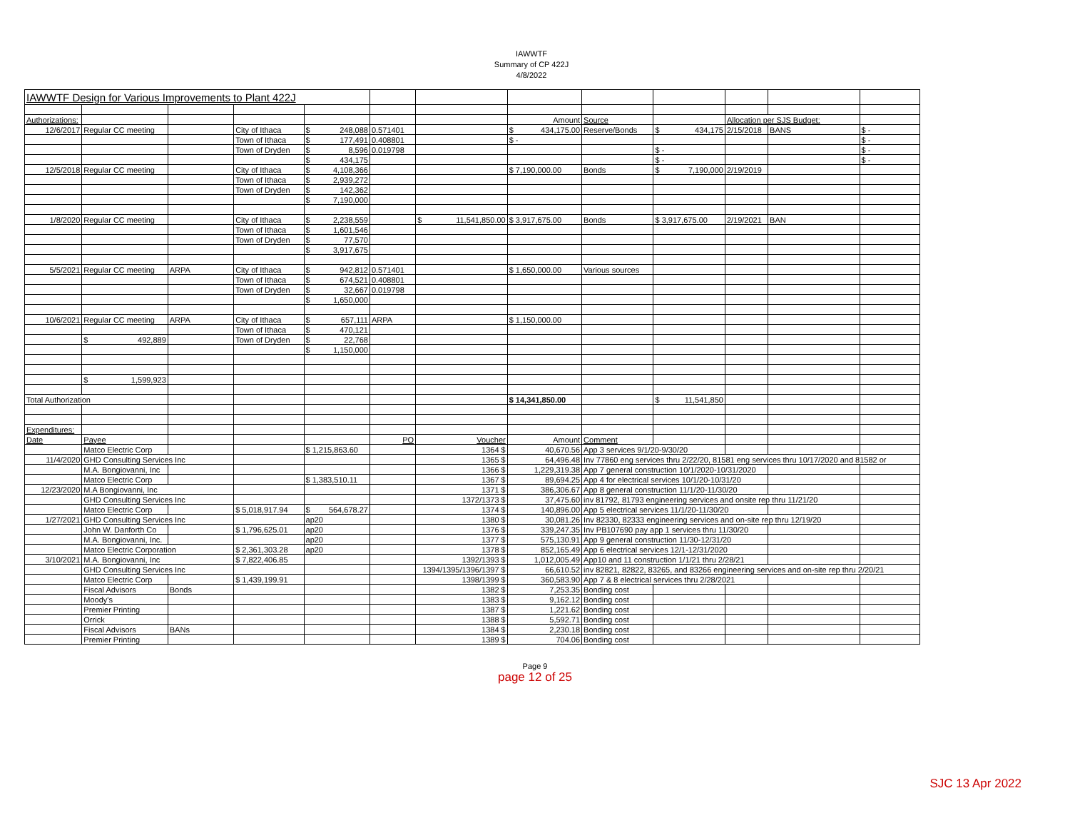IAWWTF
Summary of CP 422J
4/8/2022
| IAWWTF Design for Various Improvements to Plant 422J | | | | | | | | | | | | |
| Authorizations: | | | | | | | Amount | Source | | Allocation per SJS Budget: | | |
| 12/6/2017 | Regular CC meeting | | City of Ithaca | $ 248,088 | 0.571401 | | $ 434,175.00 | Reserve/Bonds | $ 434,175 | 2/15/2018 | BANS | $ - |
| | | | Town of Ithaca | $ 177,491 | 0.408801 | | $ - | | | | | $ - |
| | | | Town of Dryden | $ 8,596 | 0.019798 | | | | $ - | | | $ - |
| | | | | $ 434,175 | | | | | $ - | | | $ - |
| 12/5/2018 | Regular CC meeting | | City of Ithaca | $ 4,108,366 | | | $ 7,190,000.00 | Bonds | $ 7,190,000 | 2/19/2019 | | |
| | | | Town of Ithaca | $ 2,939,272 | | | | | | | | |
| | | | Town of Dryden | $ 142,362 | | | | | | | | |
| | | | | $ 7,190,000 | | | | | | | | |
| 1/8/2020 | Regular CC meeting | | City of Ithaca | $ 2,238,559 | | $ 11,541,850.00 | $ 3,917,675.00 | Bonds | $ 3,917,675.00 | 2/19/2021 | BAN | |
| | | | Town of Ithaca | $ 1,601,546 | | | | | | | | |
| | | | Town of Dryden | $ 77,570 | | | | | | | | |
| | | | | $ 3,917,675 | | | | | | | | |
| 5/5/2021 | Regular CC meeting | ARPA | City of Ithaca | $ 942,812 | 0.571401 | | $ 1,650,000.00 | Various sources | | | | |
| | | | Town of Ithaca | $ 674,521 | 0.408801 | | | | | | | |
| | | | Town of Dryden | $ 32,667 | 0.019798 | | | | | | | |
| | | | | $ 1,650,000 | | | | | | | | |
| 10/6/2021 | Regular CC meeting | ARPA | City of Ithaca | $ 657,111 | ARPA | | $ 1,150,000.00 | | | | | |
| | | | Town of Ithaca | $ 470,121 | | | | | | | | |
| | $ 492,889 | | Town of Dryden | $ 22,768 | | | | | | | | |
| | | | | $ 1,150,000 | | | | | | | | |
| | $ 1,599,923 | | | | | | | | | | | |
| Total Authorization | | | | | | | $ 14,341,850.00 | | $ 11,541,850 | | | |
| Expenditures: | | | | | | | | | | | | |
| Date | Payee | | | | PO | Voucher | Amount | Comment | | | | |
| | Matco Electric Corp | | | $ 1,215,863.60 | | 1364 $ | 40,670.56 | App 3 services 9/1/20-9/30/20 | | | | |
| 11/4/2020 | GHD Consulting Services Inc | | | | | 1365 $ | 64,496.48 | Inv 77860 eng services thru 2/22/20, 81581 eng services thru 10/17/2020 and 81582 or | | | | |
| | M.A. Bongiovanni, Inc | | | | | 1366 $ | 1,229,319.38 | App 7 general construction 10/1/2020-10/31/2020 | | | | |
| | Matco Electric Corp | | | $ 1,383,510.11 | | 1367 $ | 89,694.25 | App 4 for electrical services 10/1/20-10/31/20 | | | | |
| 12/23/2020 | M.A Bongiovanni, Inc | | | | | 1371 $ | 386,306.67 | App 8 general construction 11/1/20-11/30/20 | | | | |
| | GHD Consulting Services Inc | | | | | 1372/1373 $ | 37,475.60 | inv 81792, 81793 engineering services and onsite rep thru 11/21/20 | | | | |
| | Matco Electric Corp | | $ 5,018,917.94 | $ 564,678.27 | | 1374 $ | 140,896.00 | App 5 electrical services 11/1/20-11/30/20 | | | | |
| 1/27/2021 | GHD Consulting Services Inc | | | ap20 | | 1380 $ | 30,081.26 | Inv 82330, 82333 engineering services and on-site rep thru 12/19/20 | | | | |
| | John W. Danforth Co | | $ 1,796,625.01 | ap20 | | 1376 $ | 339,247.35 | Inv PB107690 pay app 1 services thru 11/30/20 | | | | |
| | M.A. Bongiovanni, Inc. | | | ap20 | | 1377 $ | 575,130.91 | App 9 general construction 11/30-12/31/20 | | | | |
| | Matco Electric Corporation | | $ 2,361,303.28 | ap20 | | 1378 $ | 852,165.49 | App 6 electrical services 12/1-12/31/2020 | | | | |
| 3/10/2021 | M.A. Bongiovanni, Inc | | $ 7,822,406.85 | | | 1392/1393 $ | 1,012,005.49 | App10 and 11 construction 1/1/21 thru 2/28/21 | | | | |
| | GHD Consulting Services Inc | | | | | 1394/1395/1396/1397 $ | 66,610.52 | inv 82821, 82822, 83265, and 83266 engineering services and on-site rep thru 2/20/21 | | | | |
| | Matco Electric Corp | | $ 1,439,199.91 | | | 1398/1399 $ | 360,583.90 | App 7 & 8 electrical services thru 2/28/2021 | | | | |
| | Fiscal Advisors | Bonds | | | | 1382 $ | 7,253.35 | Bonding cost | | | | |
| | Moody's | | | | | 1383 $ | 9,162.12 | Bonding cost | | | | |
| | Premier Printing | | | | | 1387 $ | 1,221.62 | Bonding cost | | | | |
| | Orrick | | | | | 1388 $ | 5,592.71 | Bonding cost | | | | |
| | Fiscal Advisors | BANs | | | | 1384 $ | 2,230.18 | Bonding cost | | | | |
| | Premier Printing | | | | | 1389 $ | 704.06 | Bonding cost | | | | |
Page 9
page 12 of 25
SJC 13 Apr 2022